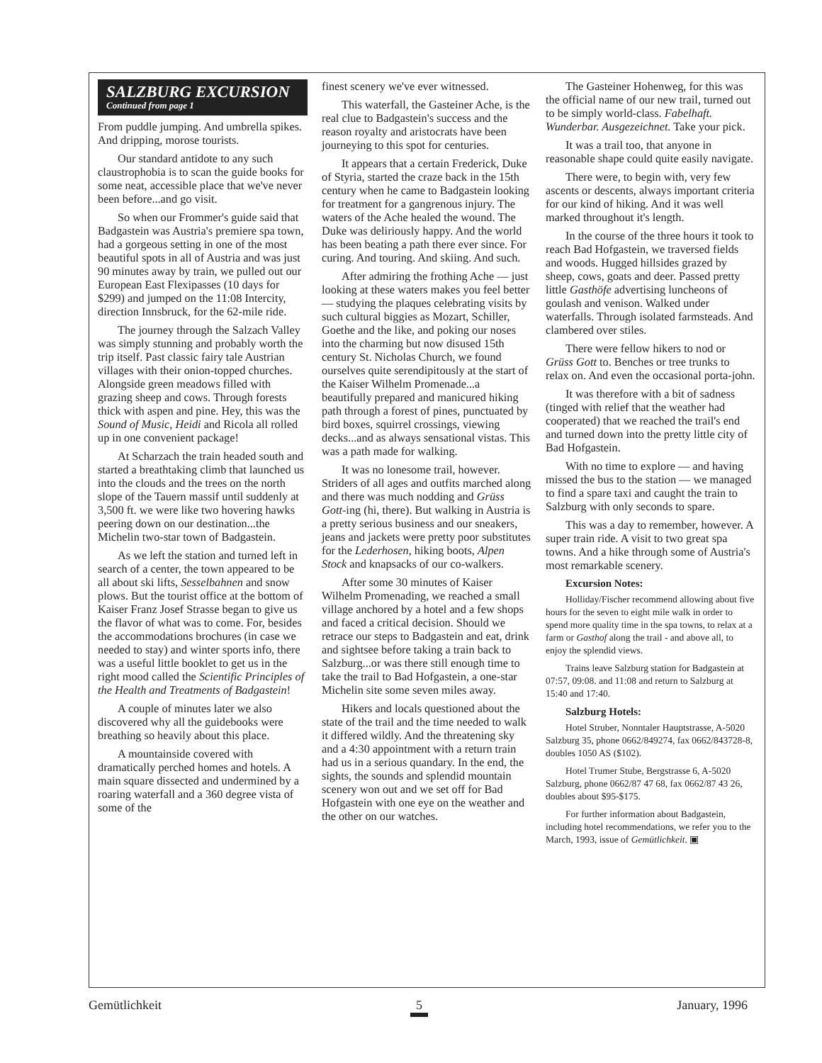SALZBURG EXCURSION
Continued from page 1
From puddle jumping. And umbrella spikes. And dripping, morose tourists.
Our standard antidote to any such claustrophobia is to scan the guide books for some neat, accessible place that we've never been before...and go visit.
So when our Frommer's guide said that Badgastein was Austria's premiere spa town, had a gorgeous setting in one of the most beautiful spots in all of Austria and was just 90 minutes away by train, we pulled out our European East Flexipasses (10 days for $299) and jumped on the 11:08 Intercity, direction Innsbruck, for the 62-mile ride.
The journey through the Salzach Valley was simply stunning and probably worth the trip itself. Past classic fairy tale Austrian villages with their onion-topped churches. Alongside green meadows filled with grazing sheep and cows. Through forests thick with aspen and pine. Hey, this was the Sound of Music, Heidi and Ricola all rolled up in one convenient package!
At Scharzach the train headed south and started a breathtaking climb that launched us into the clouds and the trees on the north slope of the Tauern massif until suddenly at 3,500 ft. we were like two hovering hawks peering down on our destination...the Michelin two-star town of Badgastein.
As we left the station and turned left in search of a center, the town appeared to be all about ski lifts, Sesselbahnen and snow plows. But the tourist office at the bottom of Kaiser Franz Josef Strasse began to give us the flavor of what was to come. For, besides the accommodations brochures (in case we needed to stay) and winter sports info, there was a useful little booklet to get us in the right mood called the Scientific Principles of the Health and Treatments of Badgastein!
A couple of minutes later we also discovered why all the guidebooks were breathing so heavily about this place.
A mountainside covered with dramatically perched homes and hotels. A main square dissected and undermined by a roaring waterfall and a 360 degree vista of some of the
finest scenery we've ever witnessed.
This waterfall, the Gasteiner Ache, is the real clue to Badgastein's success and the reason royalty and aristocrats have been journeying to this spot for centuries.
It appears that a certain Frederick, Duke of Styria, started the craze back in the 15th century when he came to Badgastein looking for treatment for a gangrenous injury. The waters of the Ache healed the wound. The Duke was deliriously happy. And the world has been beating a path there ever since. For curing. And touring. And skiing. And such.
After admiring the frothing Ache — just looking at these waters makes you feel better — studying the plaques celebrating visits by such cultural biggies as Mozart, Schiller, Goethe and the like, and poking our noses into the charming but now disused 15th century St. Nicholas Church, we found ourselves quite serendipitously at the start of the Kaiser Wilhelm Promenade...a beautifully prepared and manicured hiking path through a forest of pines, punctuated by bird boxes, squirrel crossings, viewing decks...and as always sensational vistas. This was a path made for walking.
It was no lonesome trail, however. Striders of all ages and outfits marched along and there was much nodding and Grüss Gott-ing (hi, there). But walking in Austria is a pretty serious business and our sneakers, jeans and jackets were pretty poor substitutes for the Lederhosen, hiking boots, Alpen Stock and knapsacks of our co-walkers.
After some 30 minutes of Kaiser Wilhelm Promenading, we reached a small village anchored by a hotel and a few shops and faced a critical decision. Should we retrace our steps to Badgastein and eat, drink and sightsee before taking a train back to Salzburg...or was there still enough time to take the trail to Bad Hofgastein, a one-star Michelin site some seven miles away.
Hikers and locals questioned about the state of the trail and the time needed to walk it differed wildly. And the threatening sky and a 4:30 appointment with a return train had us in a serious quandary. In the end, the sights, the sounds and splendid mountain scenery won out and we set off for Bad Hofgastein with one eye on the weather and the other on our watches.
The Gasteiner Hohenweg, for this was the official name of our new trail, turned out to be simply world-class. Fabelhaft. Wunderbar. Ausgezeichnet. Take your pick.
It was a trail too, that anyone in reasonable shape could quite easily navigate.
There were, to begin with, very few ascents or descents, always important criteria for our kind of hiking. And it was well marked throughout it's length.
In the course of the three hours it took to reach Bad Hofgastein, we traversed fields and woods. Hugged hillsides grazed by sheep, cows, goats and deer. Passed pretty little Gasthöfe advertising luncheons of goulash and venison. Walked under waterfalls. Through isolated farmsteads. And clambered over stiles.
There were fellow hikers to nod or Grüss Gott to. Benches or tree trunks to relax on. And even the occasional porta-john.
It was therefore with a bit of sadness (tinged with relief that the weather had cooperated) that we reached the trail's end and turned down into the pretty little city of Bad Hofgastein.
With no time to explore — and having missed the bus to the station — we managed to find a spare taxi and caught the train to Salzburg with only seconds to spare.
This was a day to remember, however. A super train ride. A visit to two great spa towns. And a hike through some of Austria's most remarkable scenery.
Excursion Notes:
Holliday/Fischer recommend allowing about five hours for the seven to eight mile walk in order to spend more quality time in the spa towns, to relax at a farm or Gasthof along the trail - and above all, to enjoy the splendid views.
Trains leave Salzburg station for Badgastein at 07:57, 09:08. and 11:08 and return to Salzburg at 15:40 and 17:40.
Salzburg Hotels:
Hotel Struber, Nonntaler Hauptstrasse, A-5020 Salzburg 35, phone 0662/849274, fax 0662/843728-8, doubles 1050 AS ($102).
Hotel Trumer Stube, Bergstrasse 6, A-5020 Salzburg, phone 0662/87 47 68, fax 0662/87 43 26, doubles about $95-$175.
For further information about Badgastein, including hotel recommendations, we refer you to the March, 1993, issue of Gemütlichkeit. ▣
Gemütlichkeit 5 January, 1996